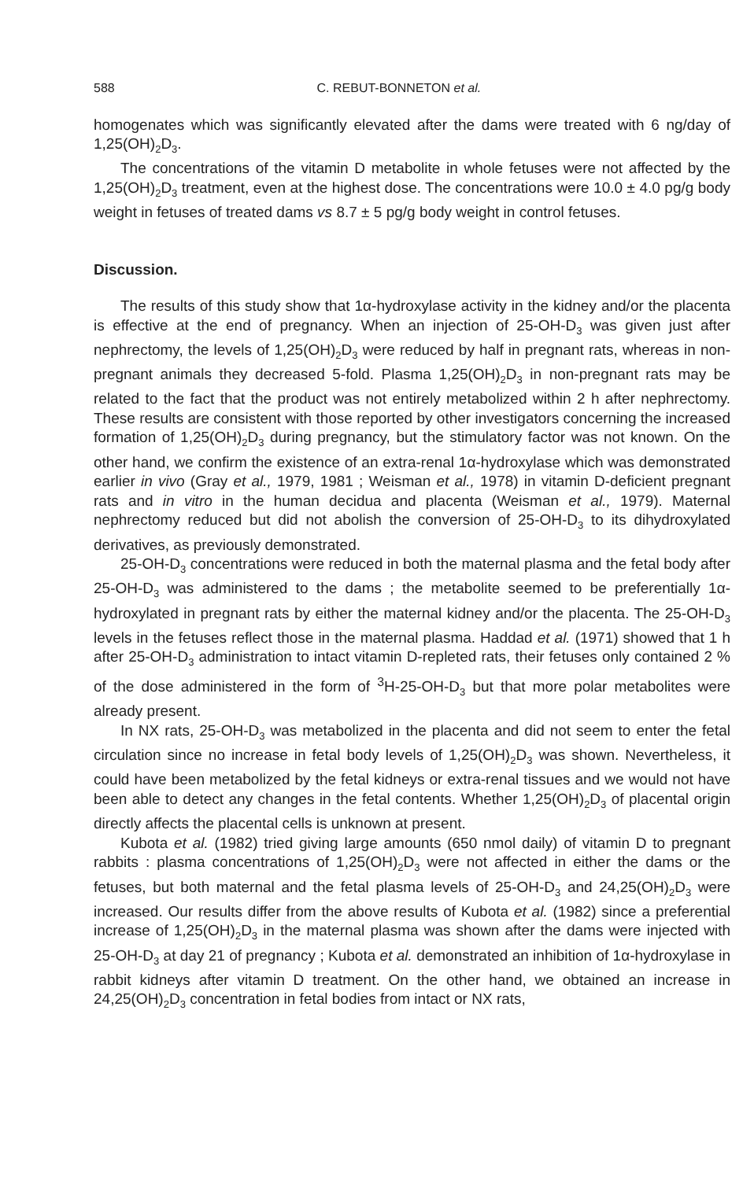588 C. REBUT-BONNETON et al.
homogenates which was significantly elevated after the dams were treated with 6 ng/day of 1,25(OH)<sub>2</sub>D<sub>3</sub>.
The concentrations of the vitamin D metabolite in whole fetuses were not affected by the 1,25(OH)<sub>2</sub>D<sub>3</sub> treatment, even at the highest dose. The concentrations were 10.0 ± 4.0 pg/g body weight in fetuses of treated dams vs 8.7 ± 5 pg/g body weight in control fetuses.
Discussion.
The results of this study show that 1α-hydroxylase activity in the kidney and/or the placenta is effective at the end of pregnancy. When an injection of 25-OH-D<sub>3</sub> was given just after nephrectomy, the levels of 1,25(OH)<sub>2</sub>D<sub>3</sub> were reduced by half in pregnant rats, whereas in non-pregnant animals they decreased 5-fold. Plasma 1,25(OH)<sub>2</sub>D<sub>3</sub> in non-pregnant rats may be related to the fact that the product was not entirely metabolized within 2 h after nephrectomy. These results are consistent with those reported by other investigators concerning the increased formation of 1,25(OH)<sub>2</sub>D<sub>3</sub> during pregnancy, but the stimulatory factor was not known. On the other hand, we confirm the existence of an extra-renal 1α-hydroxylase which was demonstrated earlier in vivo (Gray et al., 1979, 1981 ; Weisman et al., 1978) in vitamin D-deficient pregnant rats and in vitro in the human decidua and placenta (Weisman et al., 1979). Maternal nephrectomy reduced but did not abolish the conversion of 25-OH-D<sub>3</sub> to its dihydroxylated derivatives, as previously demonstrated.
25-OH-D<sub>3</sub> concentrations were reduced in both the maternal plasma and the fetal body after 25-OH-D<sub>3</sub> was administered to the dams ; the metabolite seemed to be preferentially 1α-hydroxylated in pregnant rats by either the maternal kidney and/or the placenta. The 25-OH-D<sub>3</sub> levels in the fetuses reflect those in the maternal plasma. Haddad et al. (1971) showed that 1 h after 25-OH-D<sub>3</sub> administration to intact vitamin D-repleted rats, their fetuses only contained 2 % of the dose administered in the form of <sup>3</sup>H-25-OH-D<sub>3</sub> but that more polar metabolites were already present.
In NX rats, 25-OH-D<sub>3</sub> was metabolized in the placenta and did not seem to enter the fetal circulation since no increase in fetal body levels of 1,25(OH)<sub>2</sub>D<sub>3</sub> was shown. Nevertheless, it could have been metabolized by the fetal kidneys or extra-renal tissues and we would not have been able to detect any changes in the fetal contents. Whether 1,25(OH)<sub>2</sub>D<sub>3</sub> of placental origin directly affects the placental cells is unknown at present.
Kubota et al. (1982) tried giving large amounts (650 nmol daily) of vitamin D to pregnant rabbits : plasma concentrations of 1,25(OH)<sub>2</sub>D<sub>3</sub> were not affected in either the dams or the fetuses, but both maternal and the fetal plasma levels of 25-OH-D<sub>3</sub> and 24,25(OH)<sub>2</sub>D<sub>3</sub> were increased. Our results differ from the above results of Kubota et al. (1982) since a preferential increase of 1,25(OH)<sub>2</sub>D<sub>3</sub> in the maternal plasma was shown after the dams were injected with 25-OH-D<sub>3</sub> at day 21 of pregnancy ; Kubota et al. demonstrated an inhibition of 1α-hydroxylase in rabbit kidneys after vitamin D treatment. On the other hand, we obtained an increase in 24,25(OH)<sub>2</sub>D<sub>3</sub> concentration in fetal bodies from intact or NX rats,